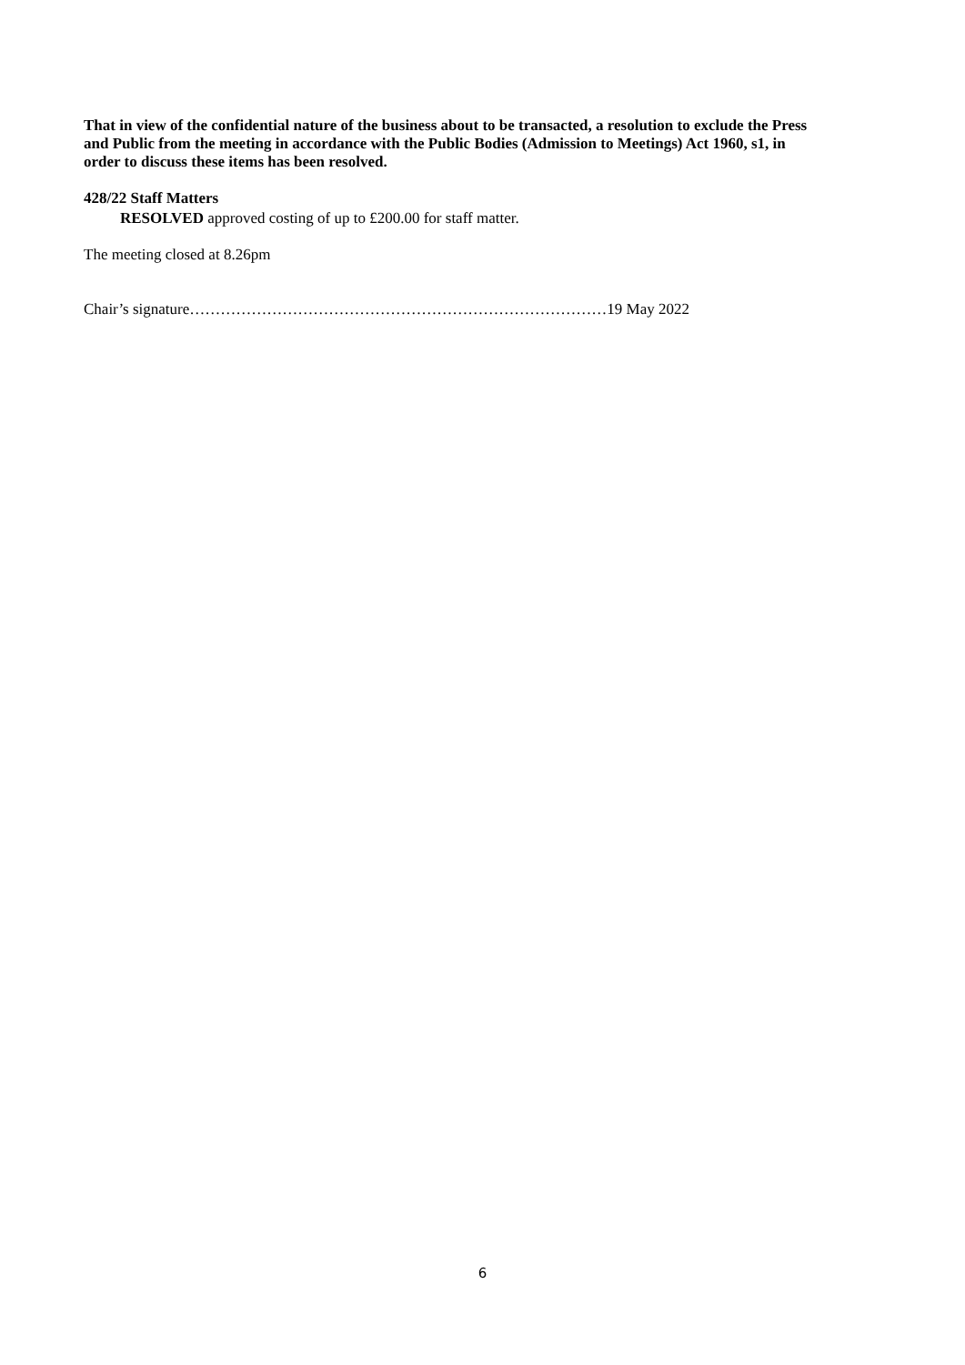That in view of the confidential nature of the business about to be transacted, a resolution to exclude the Press and Public from the meeting in accordance with the Public Bodies (Admission to Meetings) Act 1960, s1, in order to discuss these items has been resolved.
428/22 Staff Matters
RESOLVED approved costing of up to £200.00 for staff matter.
The meeting closed at 8.26pm
Chair’s signature………………………………………………………………………19 May 2022
6